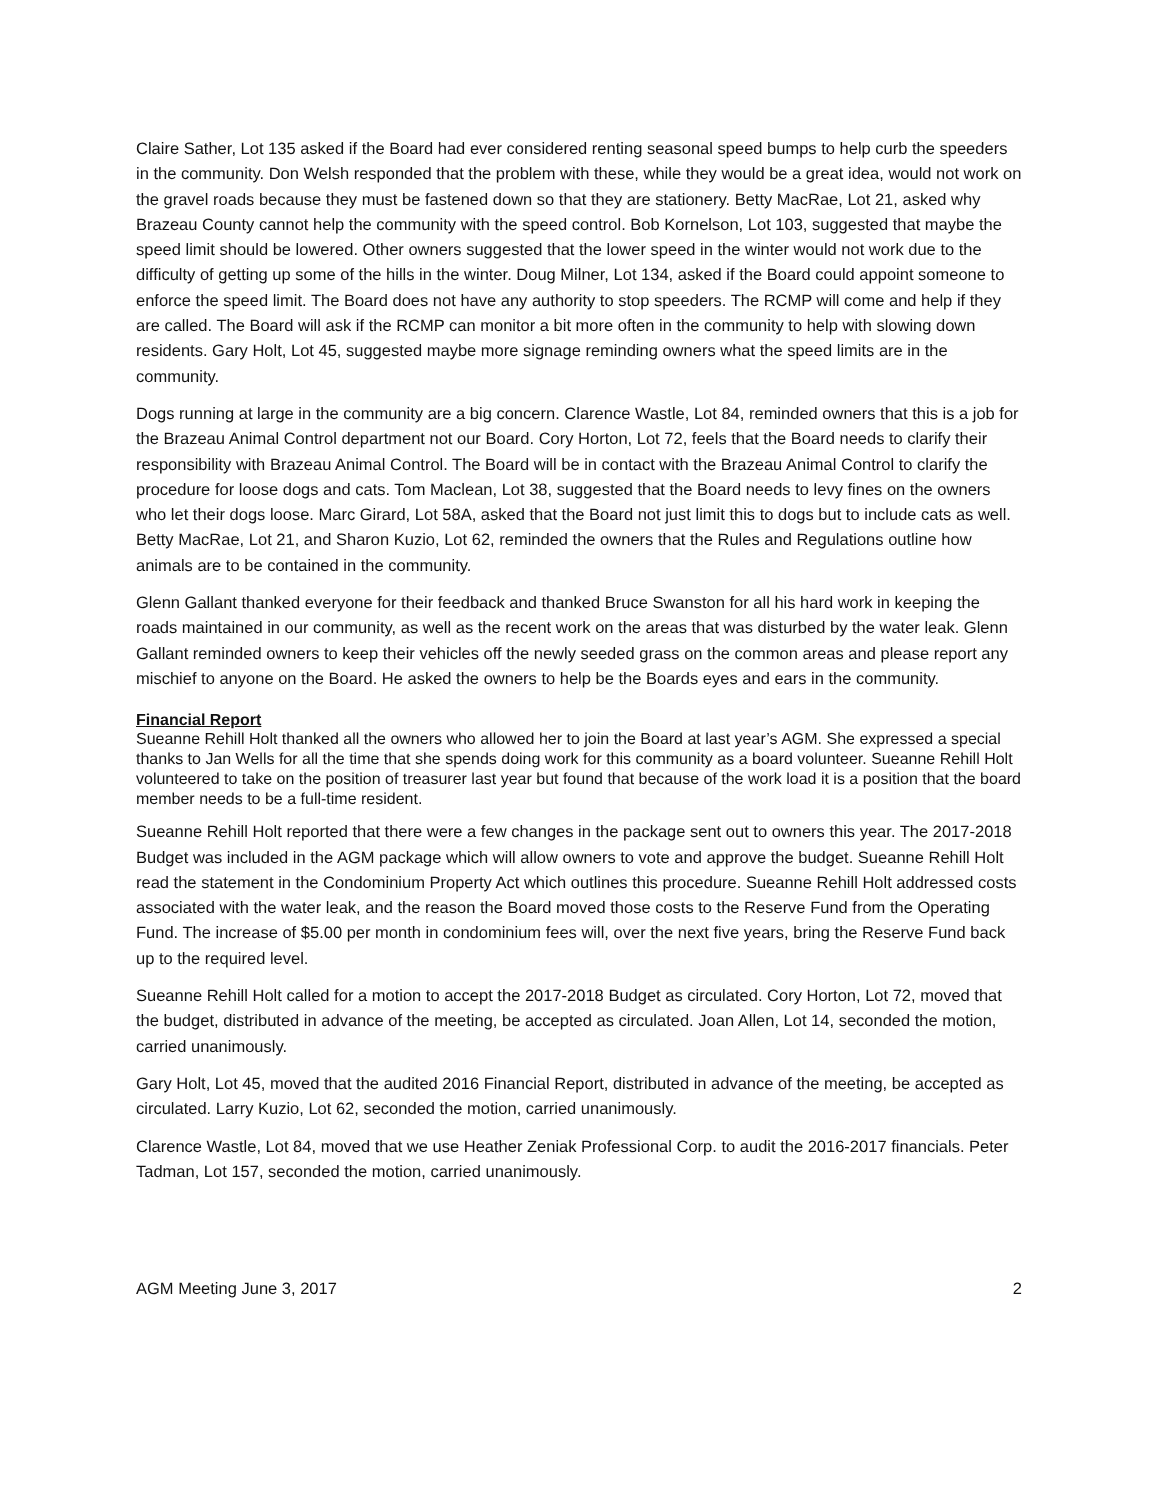Claire Sather, Lot 135 asked if the Board had ever considered renting seasonal speed bumps to help curb the speeders in the community. Don Welsh responded that the problem with these, while they would be a great idea, would not work on the gravel roads because they must be fastened down so that they are stationery. Betty MacRae, Lot 21, asked why Brazeau County cannot help the community with the speed control. Bob Kornelson, Lot 103, suggested that maybe the speed limit should be lowered. Other owners suggested that the lower speed in the winter would not work due to the difficulty of getting up some of the hills in the winter. Doug Milner, Lot 134, asked if the Board could appoint someone to enforce the speed limit. The Board does not have any authority to stop speeders. The RCMP will come and help if they are called. The Board will ask if the RCMP can monitor a bit more often in the community to help with slowing down residents. Gary Holt, Lot 45, suggested maybe more signage reminding owners what the speed limits are in the community.
Dogs running at large in the community are a big concern. Clarence Wastle, Lot 84, reminded owners that this is a job for the Brazeau Animal Control department not our Board. Cory Horton, Lot 72, feels that the Board needs to clarify their responsibility with Brazeau Animal Control. The Board will be in contact with the Brazeau Animal Control to clarify the procedure for loose dogs and cats. Tom Maclean, Lot 38, suggested that the Board needs to levy fines on the owners who let their dogs loose. Marc Girard, Lot 58A, asked that the Board not just limit this to dogs but to include cats as well. Betty MacRae, Lot 21, and Sharon Kuzio, Lot 62, reminded the owners that the Rules and Regulations outline how animals are to be contained in the community.
Glenn Gallant thanked everyone for their feedback and thanked Bruce Swanston for all his hard work in keeping the roads maintained in our community, as well as the recent work on the areas that was disturbed by the water leak. Glenn Gallant reminded owners to keep their vehicles off the newly seeded grass on the common areas and please report any mischief to anyone on the Board. He asked the owners to help be the Boards eyes and ears in the community.
Financial Report
Sueanne Rehill Holt thanked all the owners who allowed her to join the Board at last year’s AGM. She expressed a special thanks to Jan Wells for all the time that she spends doing work for this community as a board volunteer. Sueanne Rehill Holt volunteered to take on the position of treasurer last year but found that because of the work load it is a position that the board member needs to be a full-time resident.
Sueanne Rehill Holt reported that there were a few changes in the package sent out to owners this year. The 2017-2018 Budget was included in the AGM package which will allow owners to vote and approve the budget. Sueanne Rehill Holt read the statement in the Condominium Property Act which outlines this procedure. Sueanne Rehill Holt addressed costs associated with the water leak, and the reason the Board moved those costs to the Reserve Fund from the Operating Fund. The increase of $5.00 per month in condominium fees will, over the next five years, bring the Reserve Fund back up to the required level.
Sueanne Rehill Holt called for a motion to accept the 2017-2018 Budget as circulated. Cory Horton, Lot 72, moved that the budget, distributed in advance of the meeting, be accepted as circulated. Joan Allen, Lot 14, seconded the motion, carried unanimously.
Gary Holt, Lot 45, moved that the audited 2016 Financial Report, distributed in advance of the meeting, be accepted as circulated. Larry Kuzio, Lot 62, seconded the motion, carried unanimously.
Clarence Wastle, Lot 84, moved that we use Heather Zeniak Professional Corp. to audit the 2016-2017 financials. Peter Tadman, Lot 157, seconded the motion, carried unanimously.
AGM Meeting June 3, 2017 2